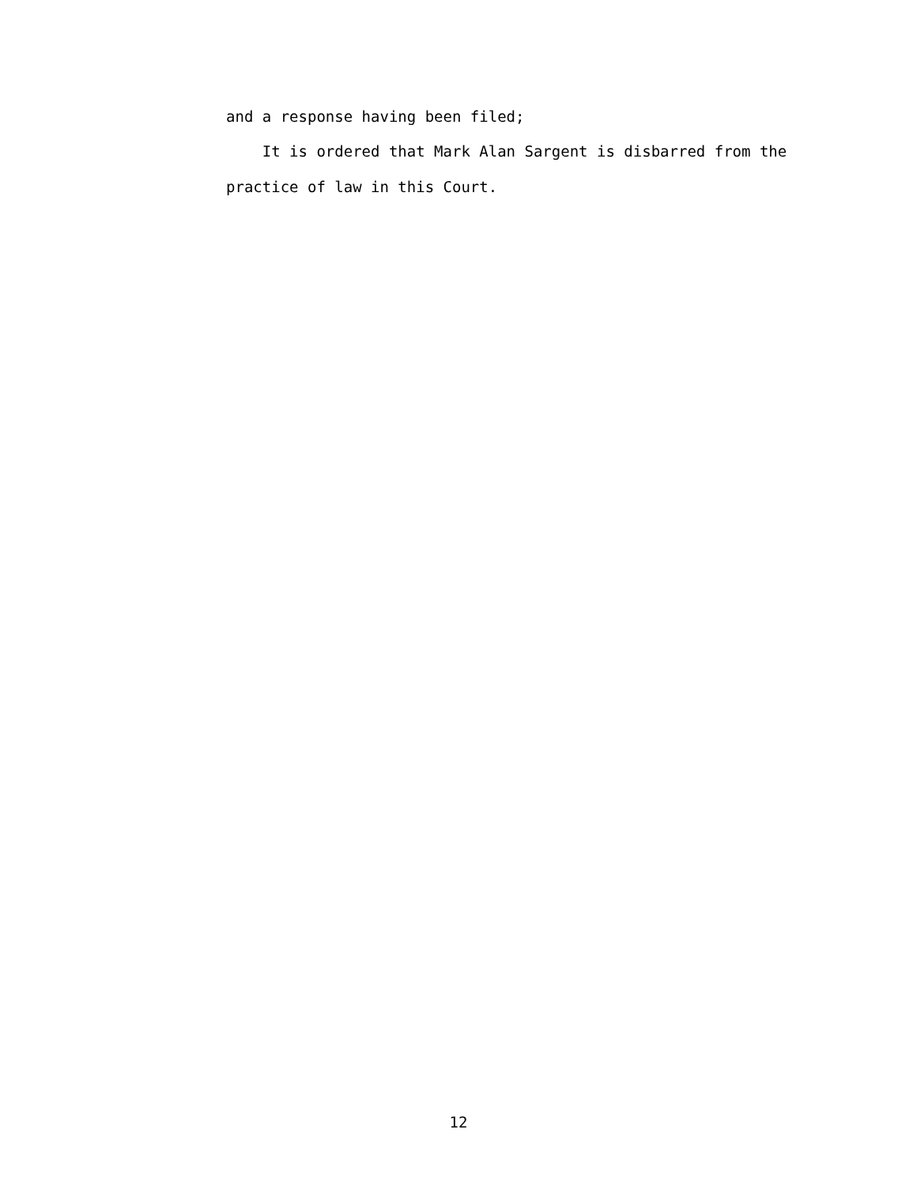and a response having been filed;
It is ordered that Mark Alan Sargent is disbarred from the practice of law in this Court.
12